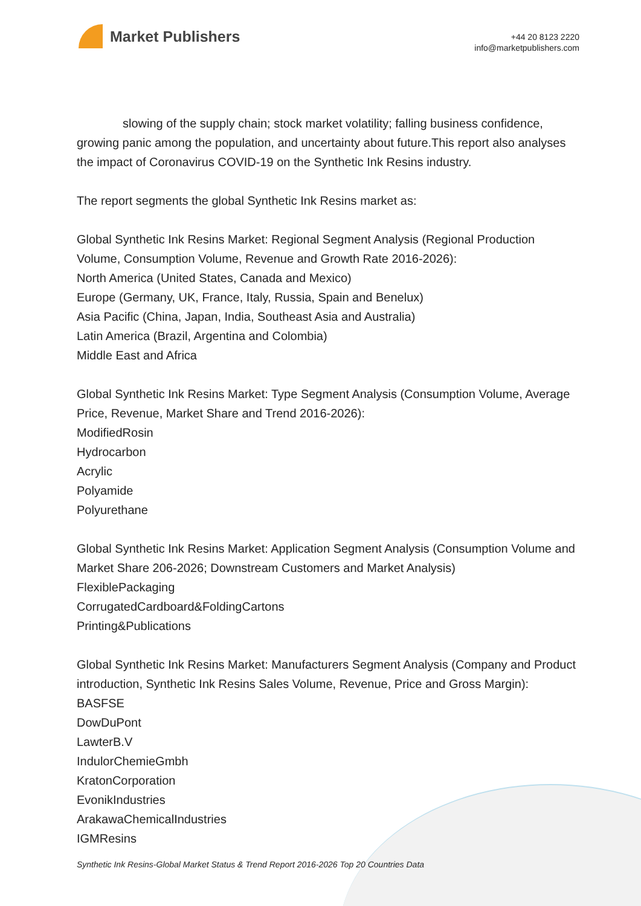Market Publishers
+44 20 8123 2220
info@marketpublishers.com
slowing of the supply chain; stock market volatility; falling business confidence, growing panic among the population, and uncertainty about future.This report also analyses the impact of Coronavirus COVID-19 on the Synthetic Ink Resins industry.
The report segments the global Synthetic Ink Resins market as:
Global Synthetic Ink Resins Market: Regional Segment Analysis (Regional Production Volume, Consumption Volume, Revenue and Growth Rate 2016-2026):
North America (United States, Canada and Mexico)
Europe (Germany, UK, France, Italy, Russia, Spain and Benelux)
Asia Pacific (China, Japan, India, Southeast Asia and Australia)
Latin America (Brazil, Argentina and Colombia)
Middle East and Africa
Global Synthetic Ink Resins Market: Type Segment Analysis (Consumption Volume, Average Price, Revenue, Market Share and Trend 2016-2026):
ModifiedRosin
Hydrocarbon
Acrylic
Polyamide
Polyurethane
Global Synthetic Ink Resins Market: Application Segment Analysis (Consumption Volume and Market Share 206-2026; Downstream Customers and Market Analysis)
FlexiblePackaging
CorrugatedCardboard&FoldingCartons
Printing&Publications
Global Synthetic Ink Resins Market: Manufacturers Segment Analysis (Company and Product introduction, Synthetic Ink Resins Sales Volume, Revenue, Price and Gross Margin):
BASFSE
DowDuPont
LawterB.V
IndulorChemieGmbh
KratonCorporation
EvonikIndustries
ArakawaChemicalIndustries
IGMResins
Synthetic Ink Resins-Global Market Status & Trend Report 2016-2026 Top 20 Countries Data